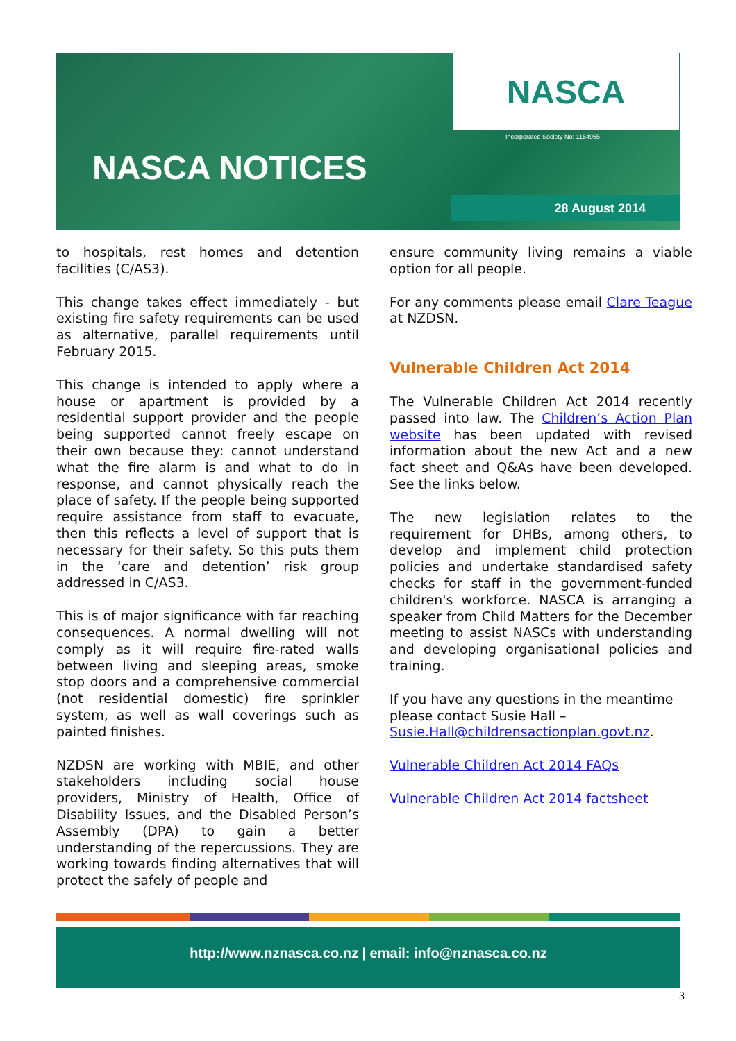NASCA
Incorporated Society No: 1154955
NASCA NOTICES
28 August 2014
to hospitals, rest homes and detention facilities (C/AS3).
This change takes effect immediately - but existing fire safety requirements can be used as alternative, parallel requirements until February 2015.
This change is intended to apply where a house or apartment is provided by a residential support provider and the people being supported cannot freely escape on their own because they: cannot understand what the fire alarm is and what to do in response, and cannot physically reach the place of safety. If the people being supported require assistance from staff to evacuate, then this reflects a level of support that is necessary for their safety. So this puts them in the ‘care and detention’ risk group addressed in C/AS3.
This is of major significance with far reaching consequences. A normal dwelling will not comply as it will require fire-rated walls between living and sleeping areas, smoke stop doors and a comprehensive commercial (not residential domestic) fire sprinkler system, as well as wall coverings such as painted finishes.
NZDSN are working with MBIE, and other stakeholders including social house providers, Ministry of Health, Office of Disability Issues, and the Disabled Person’s Assembly (DPA) to gain a better understanding of the repercussions. They are working towards finding alternatives that will protect the safely of people and
ensure community living remains a viable option for all people.
For any comments please email Clare Teague at NZDSN.
Vulnerable Children Act 2014
The Vulnerable Children Act 2014 recently passed into law. The Children’s Action Plan website has been updated with revised information about the new Act and a new fact sheet and Q&As have been developed. See the links below.
The new legislation relates to the requirement for DHBs, among others, to develop and implement child protection policies and undertake standardised safety checks for staff in the government-funded children's workforce. NASCA is arranging a speaker from Child Matters for the December meeting to assist NASCs with understanding and developing organisational policies and training.
If you have any questions in the meantime please contact Susie Hall – Susie.Hall@childrensactionplan.govt.nz.
Vulnerable Children Act 2014 FAQs
Vulnerable Children Act 2014 factsheet
http://www.nznasca.co.nz | email: info@nznasca.co.nz
3